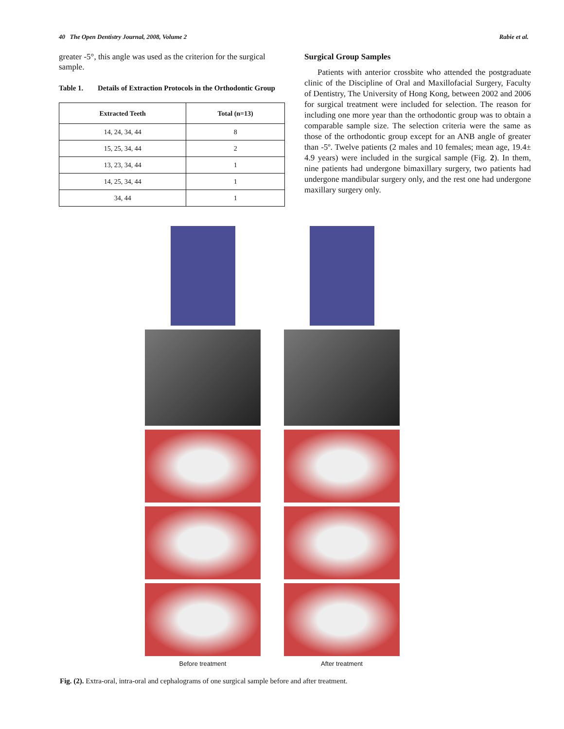40 The Open Dentistry Journal, 2008, Volume 2 Rabie et al.
greater -5°, this angle was used as the criterion for the surgical sample.
Table 1. Details of Extraction Protocols in the Orthodontic Group
| Extracted Teeth | Total (n=13) |
| --- | --- |
| 14, 24, 34, 44 | 8 |
| 15, 25, 34, 44 | 2 |
| 13, 23, 34, 44 | 1 |
| 14, 25, 34, 44 | 1 |
| 34, 44 | 1 |
Surgical Group Samples
Patients with anterior crossbite who attended the postgraduate clinic of the Discipline of Oral and Maxillofacial Surgery, Faculty of Dentistry, The University of Hong Kong, between 2002 and 2006 for surgical treatment were included for selection. The reason for including one more year than the orthodontic group was to obtain a comparable sample size. The selection criteria were the same as those of the orthodontic group except for an ANB angle of greater than -5º. Twelve patients (2 males and 10 females; mean age, 19.4± 4.9 years) were included in the surgical sample (Fig. 2). In them, nine patients had undergone bimaxillary surgery, two patients had undergone mandibular surgery only, and the rest one had undergone maxillary surgery only.
Before treatment
After treatment
Fig. (2). Extra-oral, intra-oral and cephalograms of one surgical sample before and after treatment.